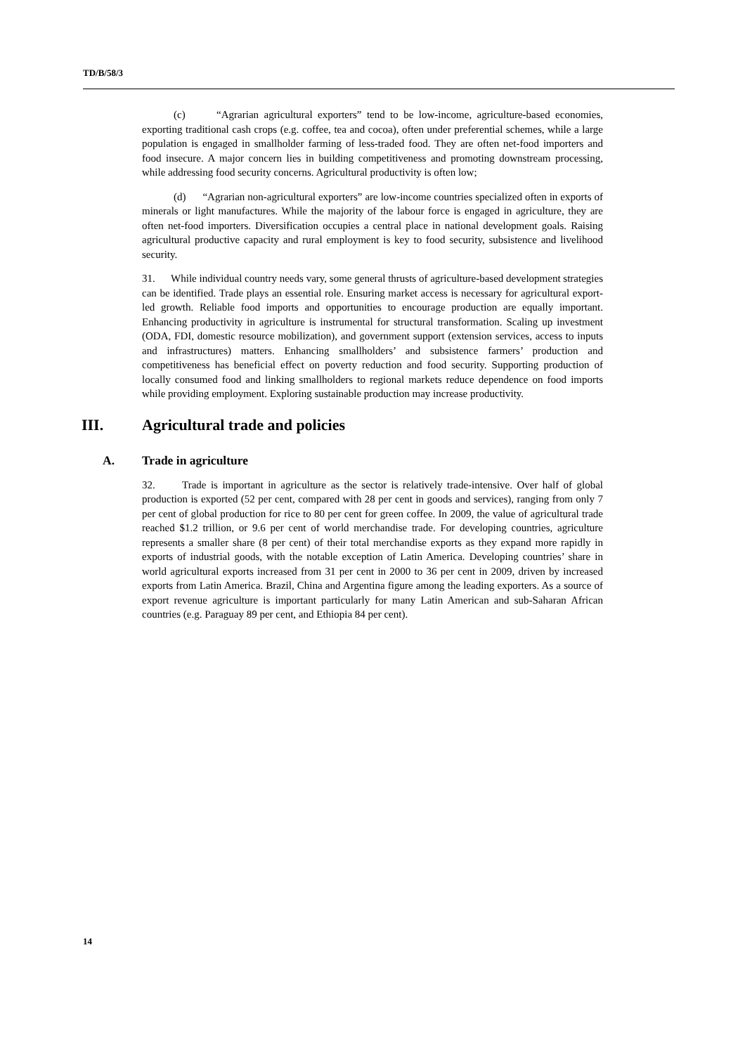TD/B/58/3
(c) “Agrarian agricultural exporters” tend to be low-income, agriculture-based economies, exporting traditional cash crops (e.g. coffee, tea and cocoa), often under preferential schemes, while a large population is engaged in smallholder farming of less-traded food. They are often net-food importers and food insecure. A major concern lies in building competitiveness and promoting downstream processing, while addressing food security concerns. Agricultural productivity is often low;
(d) “Agrarian non-agricultural exporters” are low-income countries specialized often in exports of minerals or light manufactures. While the majority of the labour force is engaged in agriculture, they are often net-food importers. Diversification occupies a central place in national development goals. Raising agricultural productive capacity and rural employment is key to food security, subsistence and livelihood security.
31. While individual country needs vary, some general thrusts of agriculture-based development strategies can be identified. Trade plays an essential role. Ensuring market access is necessary for agricultural export-led growth. Reliable food imports and opportunities to encourage production are equally important. Enhancing productivity in agriculture is instrumental for structural transformation. Scaling up investment (ODA, FDI, domestic resource mobilization), and government support (extension services, access to inputs and infrastructures) matters. Enhancing smallholders’ and subsistence farmers’ production and competitiveness has beneficial effect on poverty reduction and food security. Supporting production of locally consumed food and linking smallholders to regional markets reduce dependence on food imports while providing employment. Exploring sustainable production may increase productivity.
III. Agricultural trade and policies
A. Trade in agriculture
32. Trade is important in agriculture as the sector is relatively trade-intensive. Over half of global production is exported (52 per cent, compared with 28 per cent in goods and services), ranging from only 7 per cent of global production for rice to 80 per cent for green coffee. In 2009, the value of agricultural trade reached $1.2 trillion, or 9.6 per cent of world merchandise trade. For developing countries, agriculture represents a smaller share (8 per cent) of their total merchandise exports as they expand more rapidly in exports of industrial goods, with the notable exception of Latin America. Developing countries’ share in world agricultural exports increased from 31 per cent in 2000 to 36 per cent in 2009, driven by increased exports from Latin America. Brazil, China and Argentina figure among the leading exporters. As a source of export revenue agriculture is important particularly for many Latin American and sub-Saharan African countries (e.g. Paraguay 89 per cent, and Ethiopia 84 per cent).
14